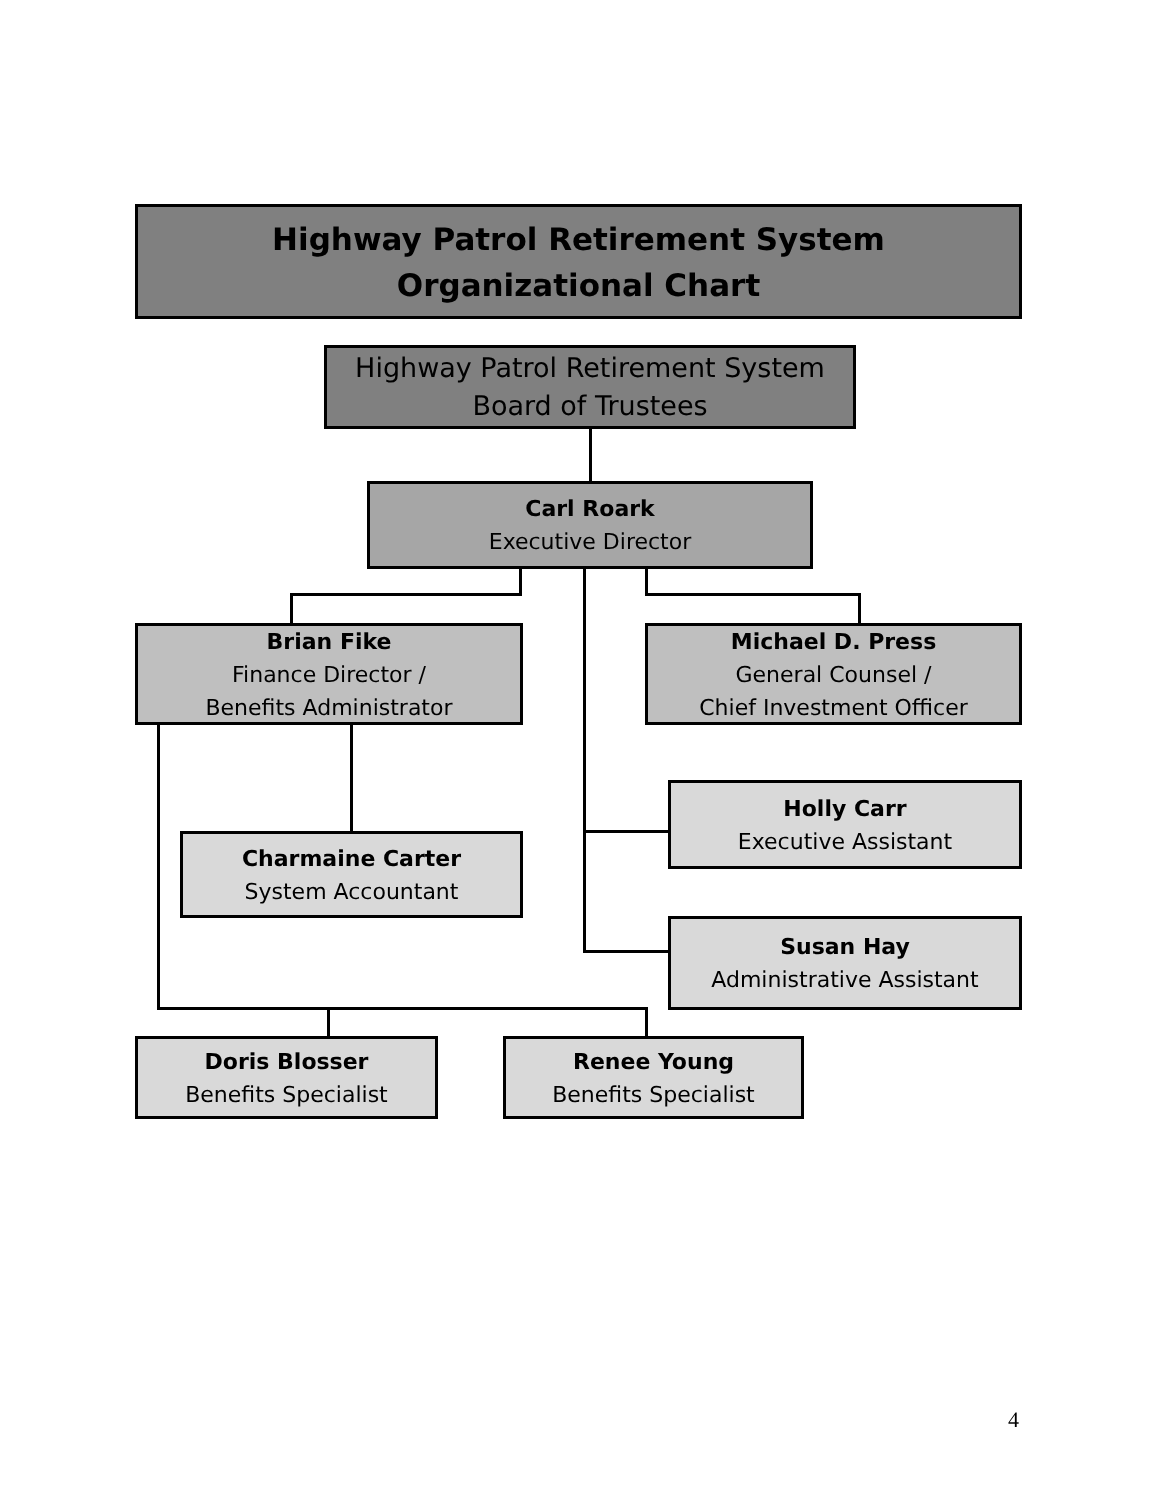Highway Patrol Retirement System
Organizational Chart
Highway Patrol Retirement System
Board of Trustees
Carl Roark
Executive Director
Brian Fike
Finance Director /
Benefits Administrator
Michael D. Press
General Counsel /
Chief Investment Officer
Holly Carr
Executive Assistant
Charmaine Carter
System Accountant
Susan Hay
Administrative Assistant
Doris Blosser
Benefits Specialist
Renee Young
Benefits Specialist
4